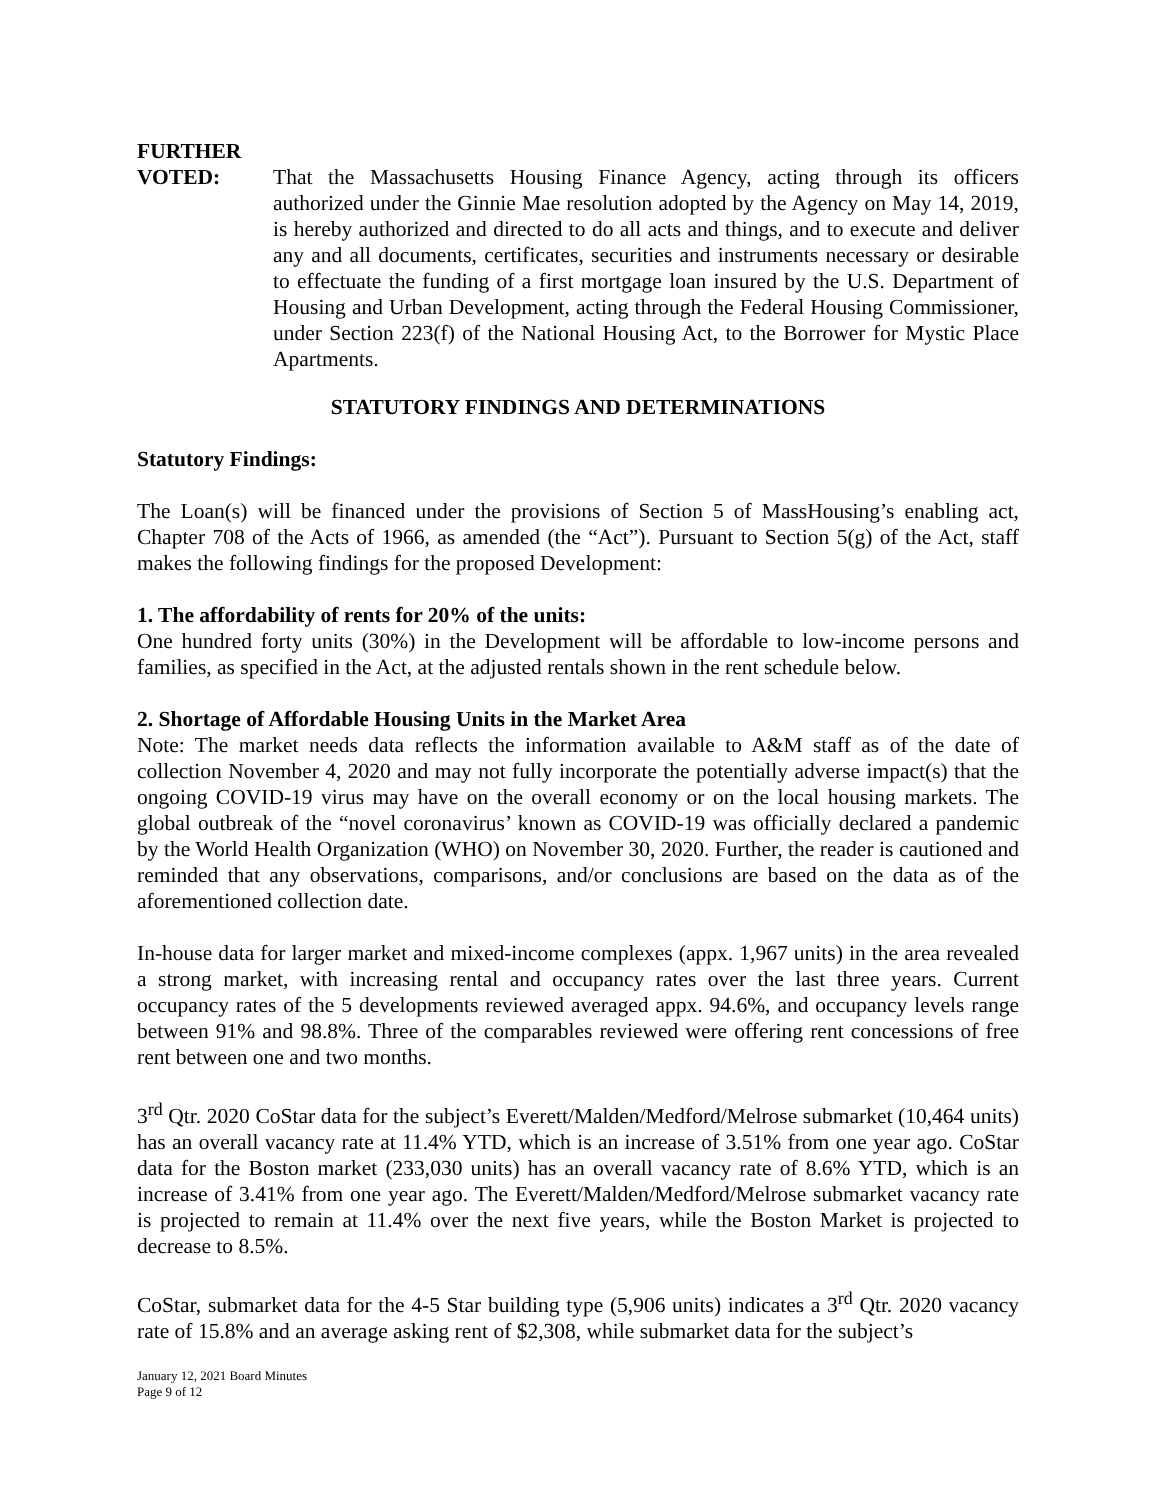FURTHER
VOTED: That the Massachusetts Housing Finance Agency, acting through its officers authorized under the Ginnie Mae resolution adopted by the Agency on May 14, 2019, is hereby authorized and directed to do all acts and things, and to execute and deliver any and all documents, certificates, securities and instruments necessary or desirable to effectuate the funding of a first mortgage loan insured by the U.S. Department of Housing and Urban Development, acting through the Federal Housing Commissioner, under Section 223(f) of the National Housing Act, to the Borrower for Mystic Place Apartments.
STATUTORY FINDINGS AND DETERMINATIONS
Statutory Findings:
The Loan(s) will be financed under the provisions of Section 5 of MassHousing’s enabling act, Chapter 708 of the Acts of 1966, as amended (the “Act”). Pursuant to Section 5(g) of the Act, staff makes the following findings for the proposed Development:
1. The affordability of rents for 20% of the units:
One hundred forty units (30%) in the Development will be affordable to low-income persons and families, as specified in the Act, at the adjusted rentals shown in the rent schedule below.
2. Shortage of Affordable Housing Units in the Market Area
Note: The market needs data reflects the information available to A&M staff as of the date of collection November 4, 2020 and may not fully incorporate the potentially adverse impact(s) that the ongoing COVID-19 virus may have on the overall economy or on the local housing markets. The global outbreak of the “novel coronavirus’ known as COVID-19 was officially declared a pandemic by the World Health Organization (WHO) on November 30, 2020. Further, the reader is cautioned and reminded that any observations, comparisons, and/or conclusions are based on the data as of the aforementioned collection date.
In-house data for larger market and mixed-income complexes (appx. 1,967 units) in the area revealed a strong market, with increasing rental and occupancy rates over the last three years. Current occupancy rates of the 5 developments reviewed averaged appx. 94.6%, and occupancy levels range between 91% and 98.8%. Three of the comparables reviewed were offering rent concessions of free rent between one and two months.
3<sup>rd</sup> Qtr. 2020 CoStar data for the subject’s Everett/Malden/Medford/Melrose submarket (10,464 units) has an overall vacancy rate at 11.4% YTD, which is an increase of 3.51% from one year ago. CoStar data for the Boston market (233,030 units) has an overall vacancy rate of 8.6% YTD, which is an increase of 3.41% from one year ago. The Everett/Malden/Medford/Melrose submarket vacancy rate is projected to remain at 11.4% over the next five years, while the Boston Market is projected to decrease to 8.5%.
CoStar, submarket data for the 4-5 Star building type (5,906 units) indicates a 3<sup>rd</sup> Qtr. 2020 vacancy rate of 15.8% and an average asking rent of $2,308, while submarket data for the subject’s
January 12, 2021 Board Minutes
Page 9 of 12